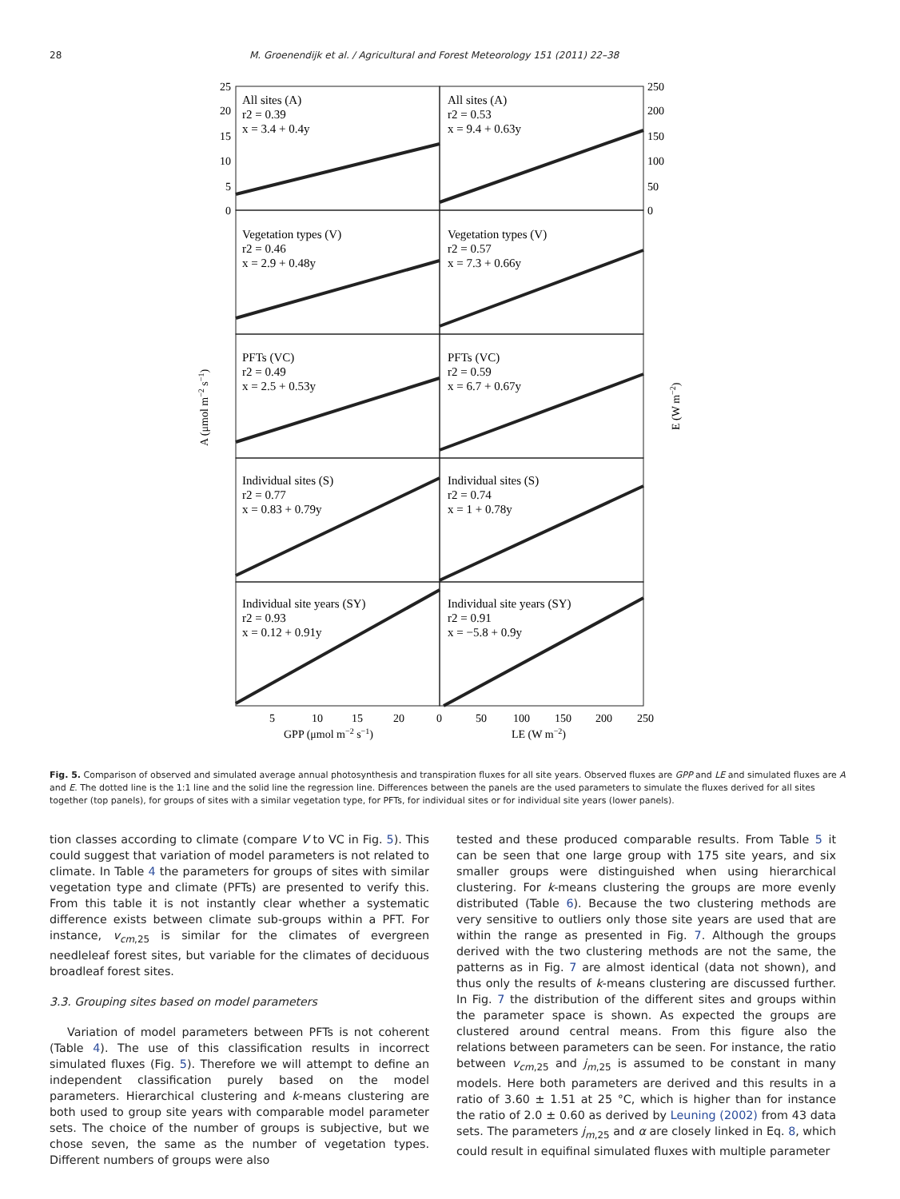28 M. Groenendijk et al. / Agricultural and Forest Meteorology 151 (2011) 22–38
All sites (A)
r2 = 0.39
x = 3.4 + 0.4y
All sites (A)
r2 = 0.53
x = 9.4 + 0.63y
Vegetation types (V)
r2 = 0.46
x = 2.9 + 0.48y
Vegetation types (V)
r2 = 0.57
x = 7.3 + 0.66y
PFTs (VC)
r2 = 0.49
x = 2.5 + 0.53y
PFTs (VC)
r2 = 0.59
x = 6.7 + 0.67y
Individual sites (S)
r2 = 0.77
x = 0.83 + 0.79y
Individual sites (S)
r2 = 0.74
x = 1 + 0.78y
Individual site years (SY)
r2 = 0.93
x = 0.12 + 0.91y
Individual site years (SY)
r2 = 0.91
x = −5.8 + 0.9y
5
10
15
20
0
50
100
150
200
250
25
20
15
10
5
0
250
200
150
100
50
0
GPP (μmol m−2 s−1)
LE (W m−2)
A (μmol m−2 s−1)
E (W m−2)
Fig. 5. Comparison of observed and simulated average annual photosynthesis and transpiration fluxes for all site years. Observed fluxes are GPP and LE and simulated fluxes are A and E. The dotted line is the 1:1 line and the solid line the regression line. Differences between the panels are the used parameters to simulate the fluxes derived for all sites together (top panels), for groups of sites with a similar vegetation type, for PFTs, for individual sites or for individual site years (lower panels).
tion classes according to climate (compare V to VC in Fig. 5). This could suggest that variation of model parameters is not related to climate. In Table 4 the parameters for groups of sites with similar vegetation type and climate (PFTs) are presented to verify this. From this table it is not instantly clear whether a systematic difference exists between climate sub-groups within a PFT. For instance, v<sub>cm</sub><sub>,25</sub> is similar for the climates of evergreen needleleaf forest sites, but variable for the climates of deciduous broadleaf forest sites.
3.3. Grouping sites based on model parameters
Variation of model parameters between PFTs is not coherent (Table 4). The use of this classification results in incorrect simulated fluxes (Fig. 5). Therefore we will attempt to define an independent classification purely based on the model parameters. Hierarchical clustering and k-means clustering are both used to group site years with comparable model parameter sets. The choice of the number of groups is subjective, but we chose seven, the same as the number of vegetation types. Different numbers of groups were also
tested and these produced comparable results. From Table 5 it can be seen that one large group with 175 site years, and six smaller groups were distinguished when using hierarchical clustering. For k-means clustering the groups are more evenly distributed (Table 6). Because the two clustering methods are very sensitive to outliers only those site years are used that are within the range as presented in Fig. 7. Although the groups derived with the two clustering methods are not the same, the patterns as in Fig. 7 are almost identical (data not shown), and thus only the results of k-means clustering are discussed further. In Fig. 7 the distribution of the different sites and groups within the parameter space is shown. As expected the groups are clustered around central means. From this figure also the relations between parameters can be seen. For instance, the ratio between v<sub>cm</sub><sub>,25</sub> and j<sub>m</sub><sub>,25</sub> is assumed to be constant in many models. Here both parameters are derived and this results in a ratio of 3.60 ± 1.51 at 25 °C, which is higher than for instance the ratio of 2.0 ± 0.60 as derived by Leuning (2002) from 43 data sets. The parameters j<sub>m</sub><sub>,25</sub> and α are closely linked in Eq. 8, which could result in equifinal simulated fluxes with multiple parameter